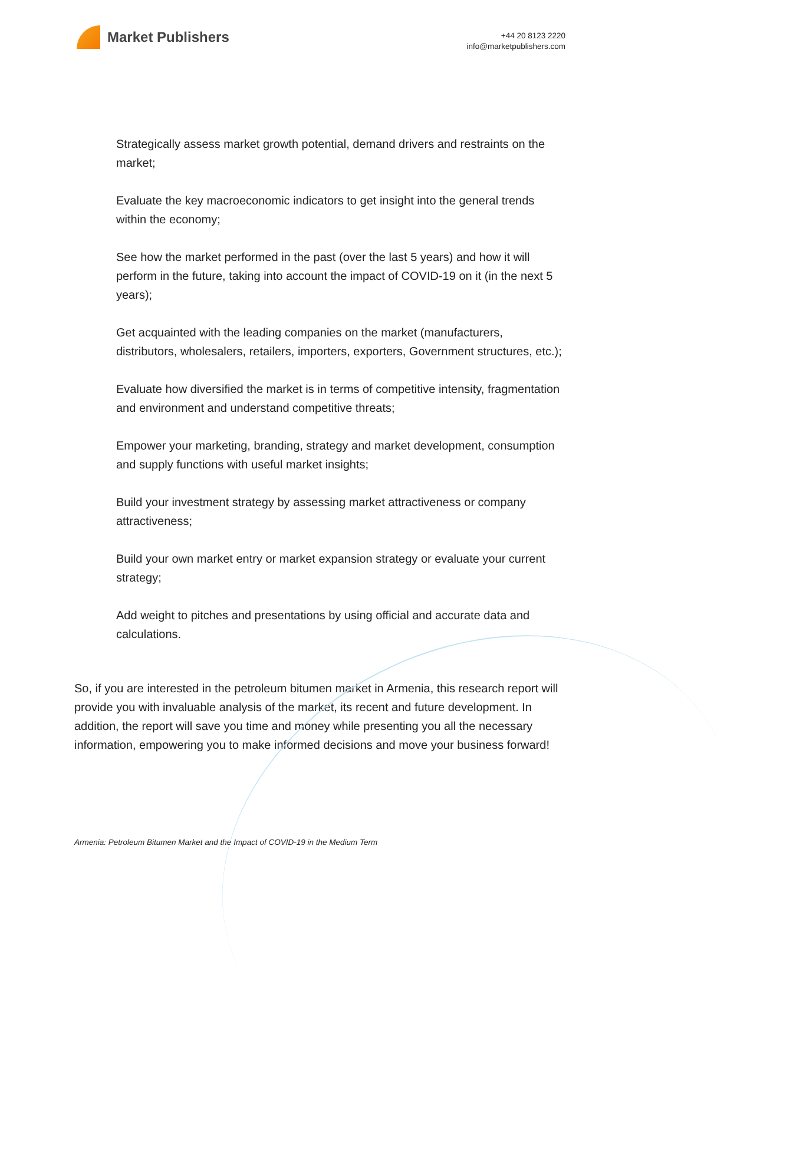Market Publishers
+44 20 8123 2220
info@marketpublishers.com
Strategically assess market growth potential, demand drivers and restraints on the market;
Evaluate the key macroeconomic indicators to get insight into the general trends within the economy;
See how the market performed in the past (over the last 5 years) and how it will perform in the future, taking into account the impact of COVID-19 on it (in the next 5 years);
Get acquainted with the leading companies on the market (manufacturers, distributors, wholesalers, retailers, importers, exporters, Government structures, etc.);
Evaluate how diversified the market is in terms of competitive intensity, fragmentation and environment and understand competitive threats;
Empower your marketing, branding, strategy and market development, consumption and supply functions with useful market insights;
Build your investment strategy by assessing market attractiveness or company attractiveness;
Build your own market entry or market expansion strategy or evaluate your current strategy;
Add weight to pitches and presentations by using official and accurate data and calculations.
So, if you are interested in the petroleum bitumen market in Armenia, this research report will provide you with invaluable analysis of the market, its recent and future development. In addition, the report will save you time and money while presenting you all the necessary information, empowering you to make informed decisions and move your business forward!
Armenia: Petroleum Bitumen Market and the Impact of COVID-19 in the Medium Term